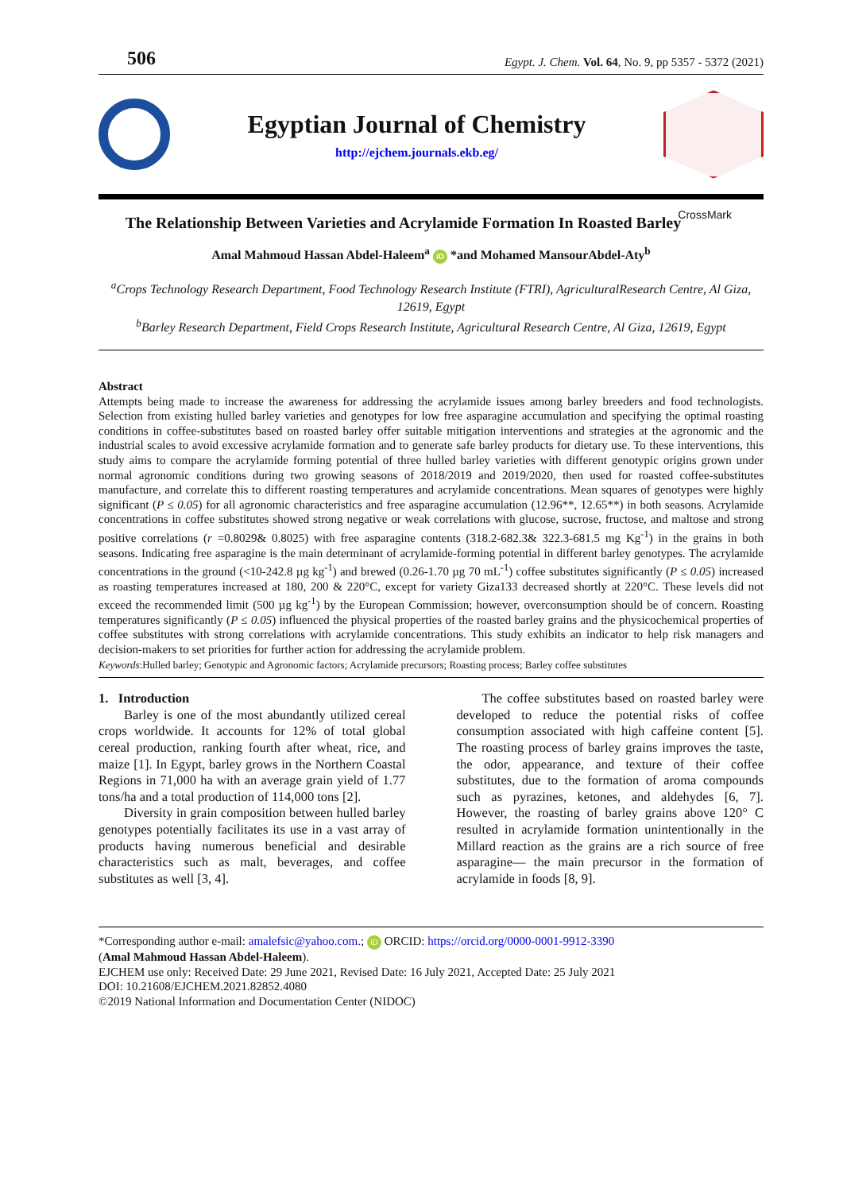506 Egypt. J. Chem. Vol. 64, No. 9, pp 5357 - 5372 (2021)
Egyptian Journal of Chemistry
http://ejchem.journals.ekb.eg/
The Relationship Between Varieties and Acrylamide Formation In Roasted Barley
CrossMark
Amal Mahmoud Hassan Abdel-Haleem<sup>a</sup> iD *and Mohamed MansourAbdel-Aty<sup>b</sup>
<sup>a</sup> Crops Technology Research Department, Food Technology Research Institute (FTRI), AgriculturalResearch Centre, Al Giza, 12619, Egypt
<sup>b</sup> Barley Research Department, Field Crops Research Institute, Agricultural Research Centre, Al Giza, 12619, Egypt
Abstract
Attempts being made to increase the awareness for addressing the acrylamide issues among barley breeders and food technologists. Selection from existing hulled barley varieties and genotypes for low free asparagine accumulation and specifying the optimal roasting conditions in coffee-substitutes based on roasted barley offer suitable mitigation interventions and strategies at the agronomic and the industrial scales to avoid excessive acrylamide formation and to generate safe barley products for dietary use. To these interventions, this study aims to compare the acrylamide forming potential of three hulled barley varieties with different genotypic origins grown under normal agronomic conditions during two growing seasons of 2018/2019 and 2019/2020, then used for roasted coffee-substitutes manufacture, and correlate this to different roasting temperatures and acrylamide concentrations. Mean squares of genotypes were highly significant (P ≤ 0.05) for all agronomic characteristics and free asparagine accumulation (12.96**, 12.65**) in both seasons. Acrylamide concentrations in coffee substitutes showed strong negative or weak correlations with glucose, sucrose, fructose, and maltose and strong positive correlations (r =0.8029& 0.8025) with free asparagine contents (318.2-682.3& 322.3-681.5 mg Kg<sup>-1</sup>) in the grains in both seasons. Indicating free asparagine is the main determinant of acrylamide-forming potential in different barley genotypes. The acrylamide concentrations in the ground (<10-242.8 µg kg<sup>-1</sup>) and brewed (0.26-1.70 µg 70 mL<sup>-1</sup>) coffee substitutes significantly (P ≤ 0.05) increased as roasting temperatures increased at 180, 200 & 220°C, except for variety Giza133 decreased shortly at 220°C. These levels did not exceed the recommended limit (500 µg kg<sup>-1</sup>) by the European Commission; however, overconsumption should be of concern. Roasting temperatures significantly (P ≤ 0.05) influenced the physical properties of the roasted barley grains and the physicochemical properties of coffee substitutes with strong correlations with acrylamide concentrations. This study exhibits an indicator to help risk managers and decision-makers to set priorities for further action for addressing the acrylamide problem.
Keywords:Hulled barley; Genotypic and Agronomic factors; Acrylamide precursors; Roasting process; Barley coffee substitutes
1. Introduction
Barley is one of the most abundantly utilized cereal crops worldwide. It accounts for 12% of total global cereal production, ranking fourth after wheat, rice, and maize [1]. In Egypt, barley grows in the Northern Coastal Regions in 71,000 ha with an average grain yield of 1.77 tons/ha and a total production of 114,000 tons [2].
Diversity in grain composition between hulled barley genotypes potentially facilitates its use in a vast array of products having numerous beneficial and desirable characteristics such as malt, beverages, and coffee substitutes as well [3, 4].
The coffee substitutes based on roasted barley were developed to reduce the potential risks of coffee consumption associated with high caffeine content [5]. The roasting process of barley grains improves the taste, the odor, appearance, and texture of their coffee substitutes, due to the formation of aroma compounds such as pyrazines, ketones, and aldehydes [6, 7]. However, the roasting of barley grains above 120° C resulted in acrylamide formation unintentionally in the Millard reaction as the grains are a rich source of free asparagine— the main precursor in the formation of acrylamide in foods [8, 9].
*Corresponding author e-mail: amalefsic@yahoo.com.; iD ORCID: https://orcid.org/0000-0001-9912-3390
(Amal Mahmoud Hassan Abdel-Haleem).
EJCHEM use only: Received Date: 29 June 2021, Revised Date: 16 July 2021, Accepted Date: 25 July 2021
DOI: 10.21608/EJCHEM.2021.82852.4080
©2019 National Information and Documentation Center (NIDOC)